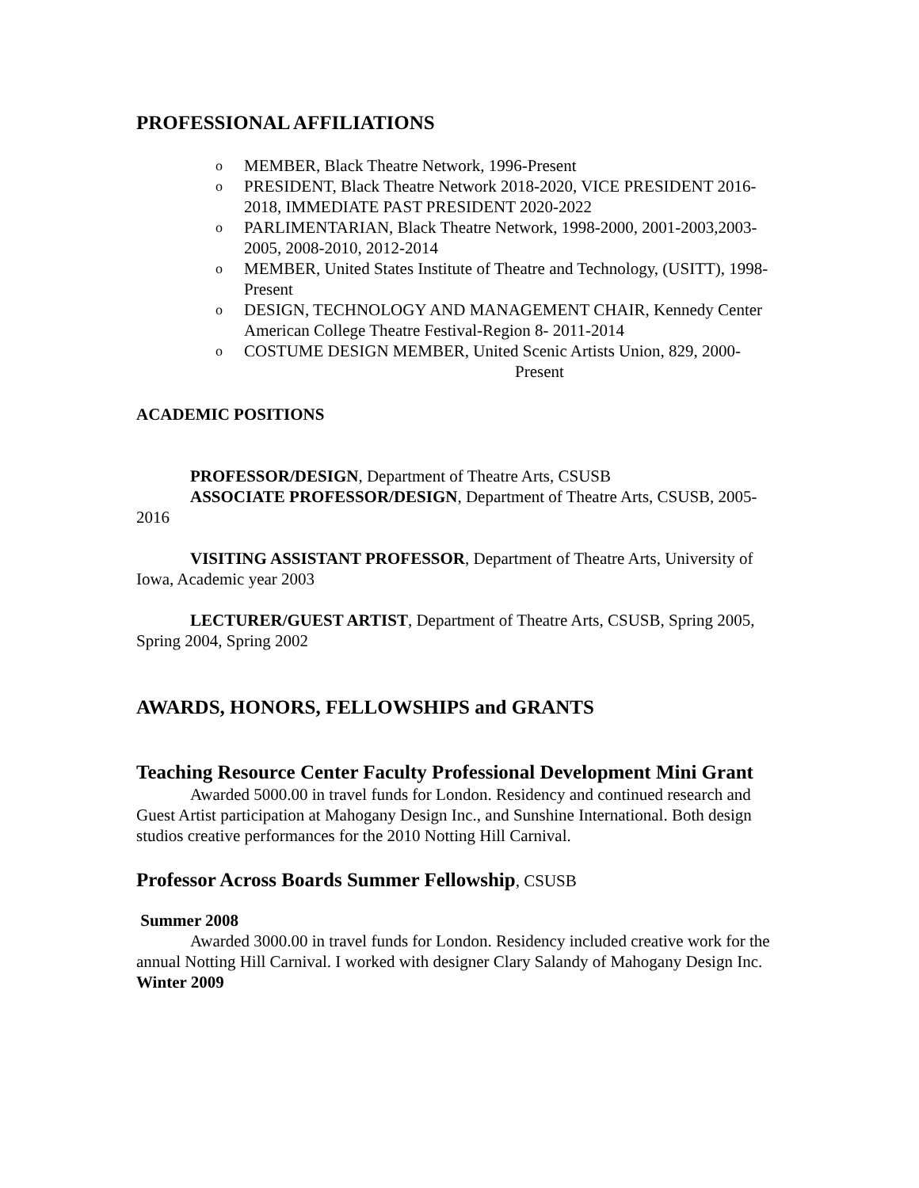PROFESSIONAL AFFILIATIONS
o MEMBER, Black Theatre Network, 1996-Present
o PRESIDENT, Black Theatre Network 2018-2020, VICE PRESIDENT 2016-2018, IMMEDIATE PAST PRESIDENT 2020-2022
o PARLIMENTARIAN, Black Theatre Network, 1998-2000, 2001-2003,2003- 2005, 2008-2010, 2012-2014
o MEMBER, United States Institute of Theatre and Technology, (USITT), 1998- Present
o DESIGN, TECHNOLOGY AND MANAGEMENT CHAIR, Kennedy Center American College Theatre Festival-Region 8- 2011-2014
o COSTUME DESIGN MEMBER, United Scenic Artists Union, 829, 2000-
Present
ACADEMIC POSITIONS
PROFESSOR/DESIGN, Department of Theatre Arts, CSUSB
ASSOCIATE PROFESSOR/DESIGN, Department of Theatre Arts, CSUSB, 2005-2016
VISITING ASSISTANT PROFESSOR, Department of Theatre Arts, University of Iowa, Academic year 2003
LECTURER/GUEST ARTIST, Department of Theatre Arts, CSUSB, Spring 2005, Spring 2004, Spring 2002
AWARDS, HONORS, FELLOWSHIPS and GRANTS
Teaching Resource Center Faculty Professional Development Mini Grant
Awarded 5000.00 in travel funds for London. Residency and continued research and Guest Artist participation at Mahogany Design Inc., and Sunshine International. Both design studios creative performances for the 2010 Notting Hill Carnival.
Professor Across Boards Summer Fellowship, CSUSB
Summer 2008
Awarded 3000.00 in travel funds for London. Residency included creative work for the annual Notting Hill Carnival. I worked with designer Clary Salandy of Mahogany Design Inc.
Winter 2009